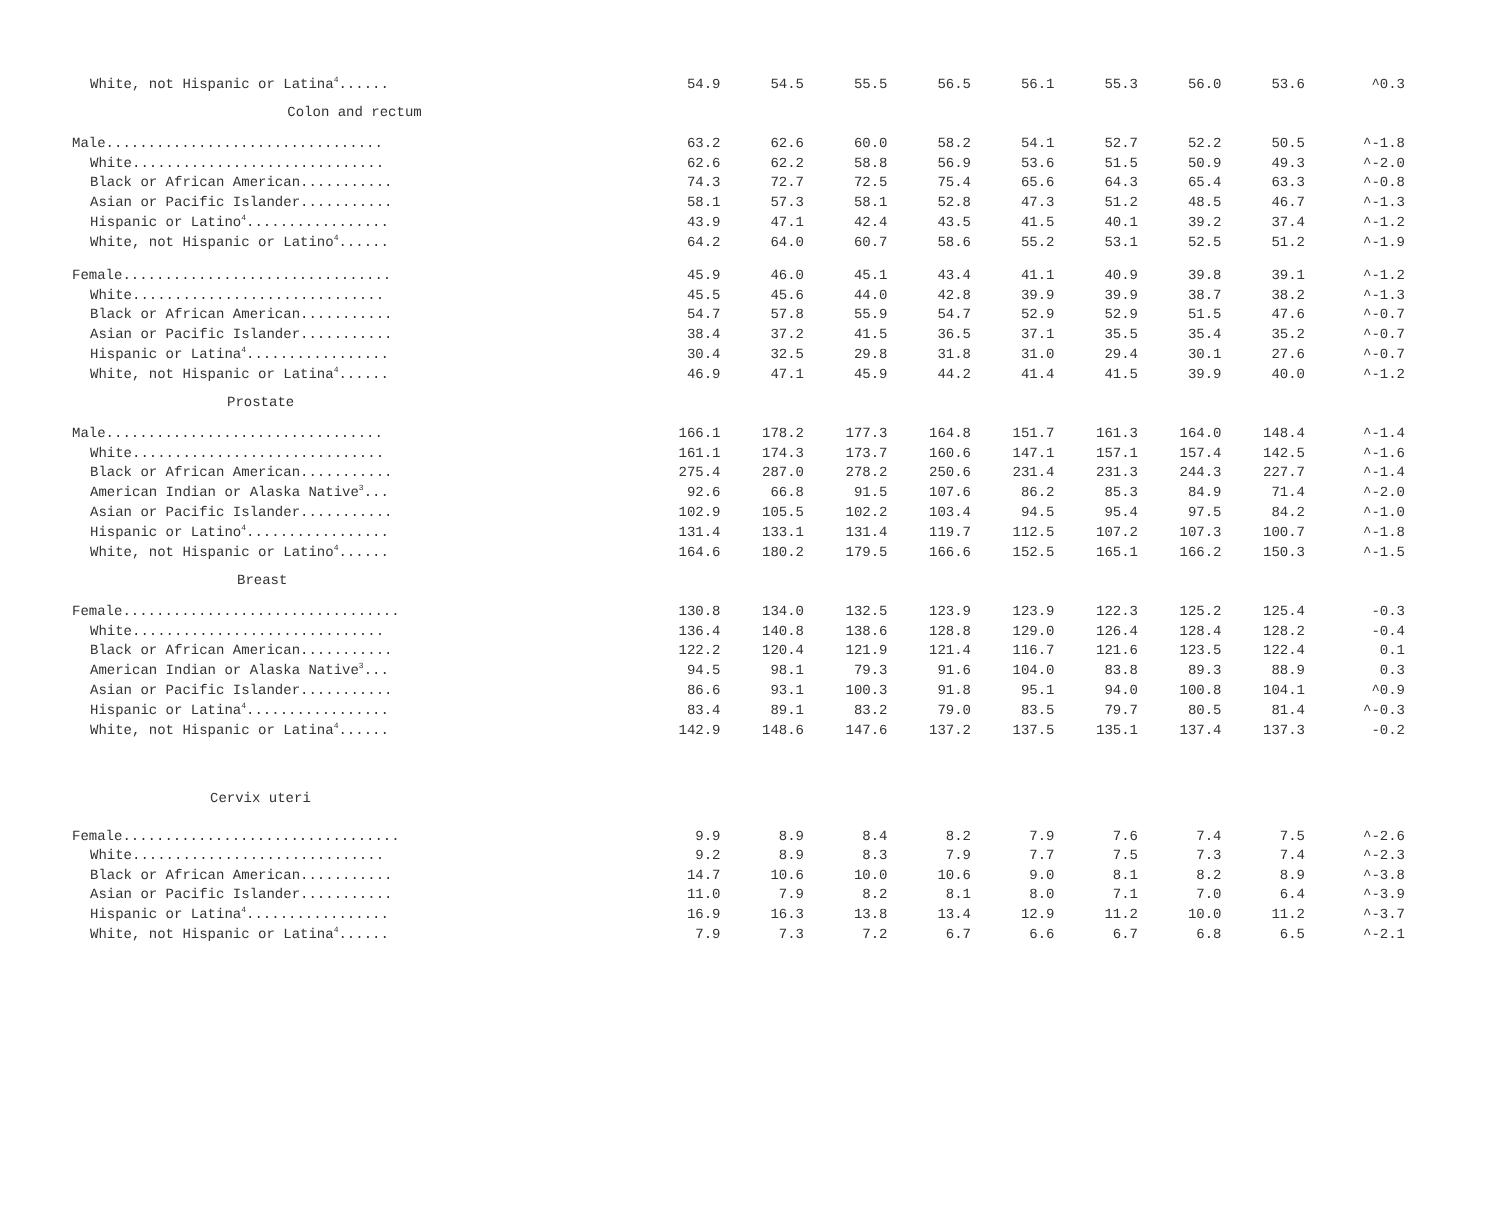| White, not Hispanic or Latina<sup>4</sup>...... | 54.9 | 54.5 | 55.5 | 56.5 | 56.1 | 55.3 | 56.0 | 53.6 | ^0.3 |
| Colon and rectum | | | | | | | | | |
| Male................................. | 63.2 | 62.6 | 60.0 | 58.2 | 54.1 | 52.7 | 52.2 | 50.5 | ^-1.8 |
| White.............................. | 62.6 | 62.2 | 58.8 | 56.9 | 53.6 | 51.5 | 50.9 | 49.3 | ^-2.0 |
| Black or African American........... | 74.3 | 72.7 | 72.5 | 75.4 | 65.6 | 64.3 | 65.4 | 63.3 | ^-0.8 |
| Asian or Pacific Islander........... | 58.1 | 57.3 | 58.1 | 52.8 | 47.3 | 51.2 | 48.5 | 46.7 | ^-1.3 |
| Hispanic or Latino<sup>4</sup>................. | 43.9 | 47.1 | 42.4 | 43.5 | 41.5 | 40.1 | 39.2 | 37.4 | ^-1.2 |
| White, not Hispanic or Latino<sup>4</sup>...... | 64.2 | 64.0 | 60.7 | 58.6 | 55.2 | 53.1 | 52.5 | 51.2 | ^-1.9 |
| Female................................ | 45.9 | 46.0 | 45.1 | 43.4 | 41.1 | 40.9 | 39.8 | 39.1 | ^-1.2 |
| White.............................. | 45.5 | 45.6 | 44.0 | 42.8 | 39.9 | 39.9 | 38.7 | 38.2 | ^-1.3 |
| Black or African American........... | 54.7 | 57.8 | 55.9 | 54.7 | 52.9 | 52.9 | 51.5 | 47.6 | ^-0.7 |
| Asian or Pacific Islander........... | 38.4 | 37.2 | 41.5 | 36.5 | 37.1 | 35.5 | 35.4 | 35.2 | ^-0.7 |
| Hispanic or Latina<sup>4</sup>................. | 30.4 | 32.5 | 29.8 | 31.8 | 31.0 | 29.4 | 30.1 | 27.6 | ^-0.7 |
| White, not Hispanic or Latina<sup>4</sup>...... | 46.9 | 47.1 | 45.9 | 44.2 | 41.4 | 41.5 | 39.9 | 40.0 | ^-1.2 |
| Prostate | | | | | | | | | |
| Male................................. | 166.1 | 178.2 | 177.3 | 164.8 | 151.7 | 161.3 | 164.0 | 148.4 | ^-1.4 |
| White.............................. | 161.1 | 174.3 | 173.7 | 160.6 | 147.1 | 157.1 | 157.4 | 142.5 | ^-1.6 |
| Black or African American........... | 275.4 | 287.0 | 278.2 | 250.6 | 231.4 | 231.3 | 244.3 | 227.7 | ^-1.4 |
| American Indian or Alaska Native<sup>3</sup>... | 92.6 | 66.8 | 91.5 | 107.6 | 86.2 | 85.3 | 84.9 | 71.4 | ^-2.0 |
| Asian or Pacific Islander........... | 102.9 | 105.5 | 102.2 | 103.4 | 94.5 | 95.4 | 97.5 | 84.2 | ^-1.0 |
| Hispanic or Latino<sup>4</sup>................. | 131.4 | 133.1 | 131.4 | 119.7 | 112.5 | 107.2 | 107.3 | 100.7 | ^-1.8 |
| White, not Hispanic or Latino<sup>4</sup>...... | 164.6 | 180.2 | 179.5 | 166.6 | 152.5 | 165.1 | 166.2 | 150.3 | ^-1.5 |
| Breast | | | | | | | | | |
| Female................................. | 130.8 | 134.0 | 132.5 | 123.9 | 123.9 | 122.3 | 125.2 | 125.4 | -0.3 |
| White.............................. | 136.4 | 140.8 | 138.6 | 128.8 | 129.0 | 126.4 | 128.4 | 128.2 | -0.4 |
| Black or African American........... | 122.2 | 120.4 | 121.9 | 121.4 | 116.7 | 121.6 | 123.5 | 122.4 | 0.1 |
| American Indian or Alaska Native<sup>3</sup>... | 94.5 | 98.1 | 79.3 | 91.6 | 104.0 | 83.8 | 89.3 | 88.9 | 0.3 |
| Asian or Pacific Islander........... | 86.6 | 93.1 | 100.3 | 91.8 | 95.1 | 94.0 | 100.8 | 104.1 | ^0.9 |
| Hispanic or Latina<sup>4</sup>................. | 83.4 | 89.1 | 83.2 | 79.0 | 83.5 | 79.7 | 80.5 | 81.4 | ^-0.3 |
| White, not Hispanic or Latina<sup>4</sup>...... | 142.9 | 148.6 | 147.6 | 137.2 | 137.5 | 135.1 | 137.4 | 137.3 | -0.2 |
| Cervix uteri | | | | | | | | | |
| Female................................. | 9.9 | 8.9 | 8.4 | 8.2 | 7.9 | 7.6 | 7.4 | 7.5 | ^-2.6 |
| White.............................. | 9.2 | 8.9 | 8.3 | 7.9 | 7.7 | 7.5 | 7.3 | 7.4 | ^-2.3 |
| Black or African American........... | 14.7 | 10.6 | 10.0 | 10.6 | 9.0 | 8.1 | 8.2 | 8.9 | ^-3.8 |
| Asian or Pacific Islander........... | 11.0 | 7.9 | 8.2 | 8.1 | 8.0 | 7.1 | 7.0 | 6.4 | ^-3.9 |
| Hispanic or Latina<sup>4</sup>................. | 16.9 | 16.3 | 13.8 | 13.4 | 12.9 | 11.2 | 10.0 | 11.2 | ^-3.7 |
| White, not Hispanic or Latina<sup>4</sup>...... | 7.9 | 7.3 | 7.2 | 6.7 | 6.6 | 6.7 | 6.8 | 6.5 | ^-2.1 |